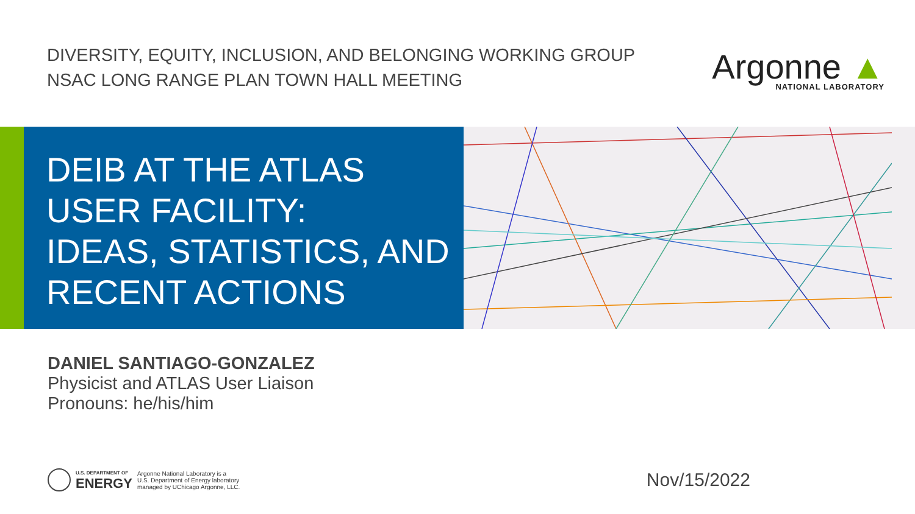DIVERSITY, EQUITY, INCLUSION, AND BELONGING WORKING GROUP
NSAC LONG RANGE PLAN TOWN HALL MEETING
Argonne ▲
NATIONAL LABORATORY
DEIB AT THE ATLAS
USER FACILITY:
IDEAS, STATISTICS, AND
RECENT ACTIONS
DANIEL SANTIAGO-GONZALEZ
Physicist and ATLAS User Liaison
Pronouns: he/his/him
U.S. DEPARTMENT OF
ENERGY
Argonne National Laboratory is a
U.S. Department of Energy laboratory
managed by UChicago Argonne, LLC.
Nov/15/2022